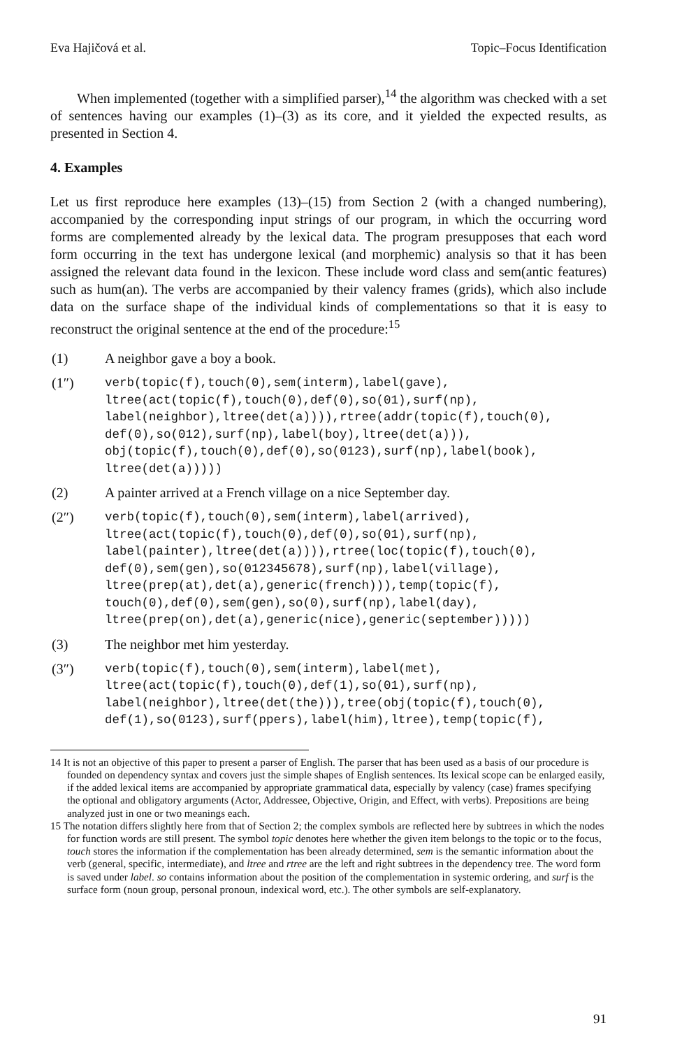Eva Hajičová et al. Topic–Focus Identification
When implemented (together with a simplified parser),<sup>14</sup> the algorithm was checked with a set of sentences having our examples (1)–(3) as its core, and it yielded the expected results, as presented in Section 4.
4. Examples
Let us first reproduce here examples (13)–(15) from Section 2 (with a changed numbering), accompanied by the corresponding input strings of our program, in which the occurring word forms are complemented already by the lexical data. The program presupposes that each word form occurring in the text has undergone lexical (and morphemic) analysis so that it has been assigned the relevant data found in the lexicon. These include word class and sem(antic features) such as hum(an). The verbs are accompanied by their valency frames (grids), which also include data on the surface shape of the individual kinds of complementations so that it is easy to reconstruct the original sentence at the end of the procedure:<sup>15</sup>
(1) A neighbor gave a boy a book.
(1″)
verb(topic(f),touch(0),sem(interm),label(gave),
ltree(act(topic(f),touch(0),def(0),so(01),surf(np),
label(neighbor),ltree(det(a)))),rtree(addr(topic(f),touch(0),
def(0),so(012),surf(np),label(boy),ltree(det(a))),
obj(topic(f),touch(0),def(0),so(0123),surf(np),label(book),
ltree(det(a)))))
(2) A painter arrived at a French village on a nice September day.
(2″)
verb(topic(f),touch(0),sem(interm),label(arrived),
ltree(act(topic(f),touch(0),def(0),so(01),surf(np),
label(painter),ltree(det(a)))),rtree(loc(topic(f),touch(0),
def(0),sem(gen),so(012345678),surf(np),label(village),
ltree(prep(at),det(a),generic(french))),temp(topic(f),
touch(0),def(0),sem(gen),so(0),surf(np),label(day),
ltree(prep(on),det(a),generic(nice),generic(september)))))
(3) The neighbor met him yesterday.
(3″)
verb(topic(f),touch(0),sem(interm),label(met),
ltree(act(topic(f),touch(0),def(1),so(01),surf(np),
label(neighbor),ltree(det(the))),tree(obj(topic(f),touch(0),
def(1),so(0123),surf(ppers),label(him),ltree),temp(topic(f),
14 It is not an objective of this paper to present a parser of English. The parser that has been used as a basis of our procedure is founded on dependency syntax and covers just the simple shapes of English sentences. Its lexical scope can be enlarged easily, if the added lexical items are accompanied by appropriate grammatical data, especially by valency (case) frames specifying the optional and obligatory arguments (Actor, Addressee, Objective, Origin, and Effect, with verbs). Prepositions are being analyzed just in one or two meanings each.
15 The notation differs slightly here from that of Section 2; the complex symbols are reflected here by subtrees in which the nodes for function words are still present. The symbol topic denotes here whether the given item belongs to the topic or to the focus, touch stores the information if the complementation has been already determined, sem is the semantic information about the verb (general, specific, intermediate), and ltree and rtree are the left and right subtrees in the dependency tree. The word form is saved under label. so contains information about the position of the complementation in systemic ordering, and surf is the surface form (noun group, personal pronoun, indexical word, etc.). The other symbols are self-explanatory.
91